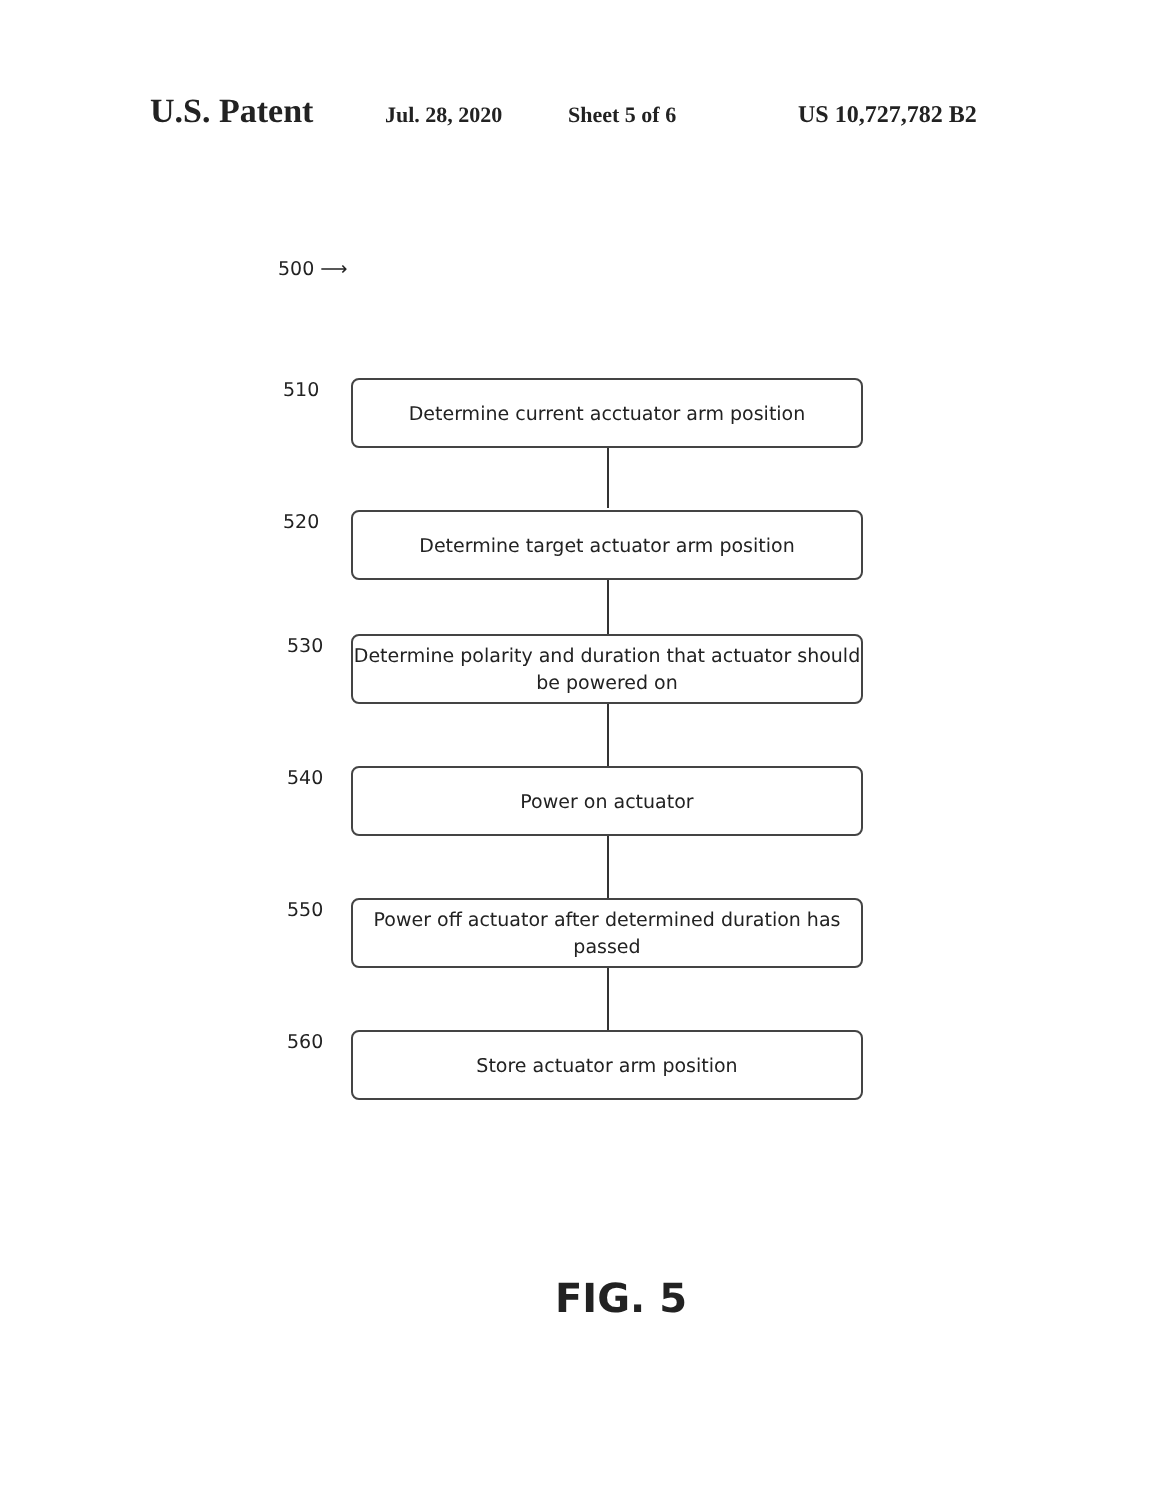U.S. Patent Jul. 28, 2020 Sheet 5 of 6 US 10,727,782 B2
500 ⟶
510 Determine current acctuator arm position
520 Determine target actuator arm position
530
Determine polarity and duration that actuator should be powered on
540 Power on actuator
550
Power off actuator after determined duration has passed
560 Store actuator arm position
FIG. 5